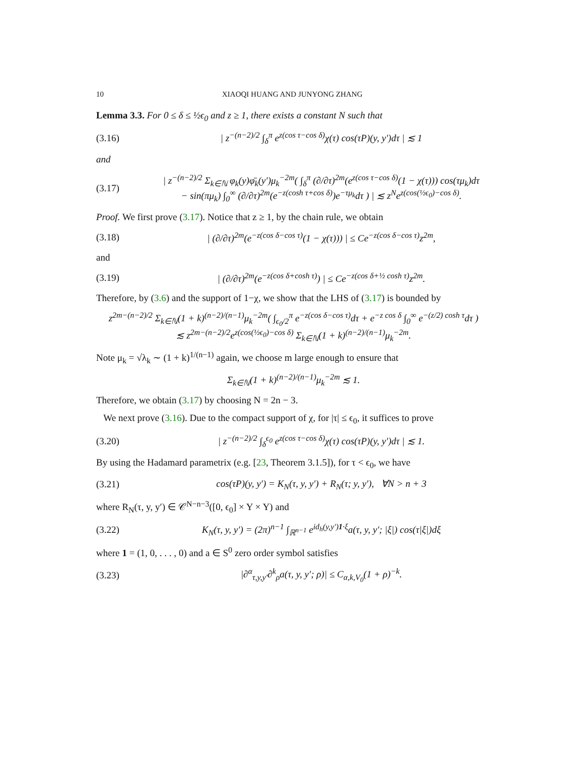10 XIAOQI HUANG AND JUNYONG ZHANG
Lemma 3.3. For 0 ≤ δ ≤ ½ϵ<sub>0</sub> and z ≥ 1, there exists a constant N such that
(3.16) | z<sup>−(n−2)/2</sup> ∫<sub>δ</sub><sup>π</sup> e<sup>z(cos τ−cos δ)</sup>χ(τ) cos(τP)(y, y′)dτ | ≲ 1
and
(3.17) | z<sup>−(n−2)/2</sup> Σ<sub>k∈ℕ</sub> φ<sub>k</sub>(y)φ̄<sub>k</sub>(y′)μ<sub>k</sub><sup>−2m</sup>( ∫<sub>δ</sub><sup>π</sup> (∂/∂τ)<sup>2m</sup>(e<sup>z(cos τ−cos δ)</sup>(1 − χ(τ))) cos(τμ<sub>k</sub>)dτ
− sin(πμ<sub>k</sub>) ∫<sub>0</sub><sup>∞</sup> (∂/∂τ)<sup>2m</sup>(e<sup>−z(cosh τ+cos δ)</sup>)e<sup>−τμ<sub>k</sub></sup>dτ ) | ≲ z<sup>N</sup>e<sup>z(cos(½ϵ<sub>0</sub>)−cos δ)</sup>.
Proof. We first prove (3.17). Notice that z ≥ 1, by the chain rule, we obtain
(3.18) | (∂/∂τ)<sup>2m</sup>(e<sup>−z(cos δ−cos τ)</sup>(1 − χ(τ))) | ≤ Ce<sup>−z(cos δ−cos τ)</sup>z<sup>2m</sup>,
and
(3.19) | (∂/∂τ)<sup>2m</sup>(e<sup>−z(cos δ+cosh τ)</sup>) | ≤ Ce<sup>−z(cos δ+½ cosh τ)</sup>z<sup>2m</sup>.
Therefore, by (3.6) and the support of 1−χ, we show that the LHS of (3.17) is bounded by
z<sup>2m−(n−2)/2</sup> Σ<sub>k∈ℕ</sub>(1 + k)<sup>(n−2)/(n−1)</sup>μ<sub>k</sub><sup>−2m</sup>( ∫<sub>ϵ<sub>0</sub>/2</sub><sup>π</sup> e<sup>−z(cos δ−cos τ)</sup>dτ + e<sup>−z cos δ</sup> ∫<sub>0</sub><sup>∞</sup> e<sup>−(z/2) cosh τ</sup>dτ )
≲ z<sup>2m−(n−2)/2</sup>e<sup>z(cos(½ϵ<sub>0</sub>)−cos δ)</sup> Σ<sub>k∈ℕ</sub>(1 + k)<sup>(n−2)/(n−1)</sup>μ<sub>k</sub><sup>−2m</sup>.
Note μ<sub>k</sub> = √λ<sub>k</sub> ∼ (1 + k)<sup>1/(n−1)</sup> again, we choose m large enough to ensure that
Σ<sub>k∈ℕ</sub>(1 + k)<sup>(n−2)/(n−1)</sup>μ<sub>k</sub><sup>−2m</sup> ≲ 1.
Therefore, we obtain (3.17) by choosing N = 2n − 3.
We next prove (3.16). Due to the compact support of χ, for |τ| ≤ ϵ<sub>0</sub>, it suffices to prove
(3.20) | z<sup>−(n−2)/2</sup> ∫<sub>δ</sub><sup>ϵ<sub>0</sub></sup> e<sup>z(cos τ−cos δ)</sup>χ(τ) cos(τP)(y, y′)dτ | ≲ 1.
By using the Hadamard parametrix (e.g. [23, Theorem 3.1.5]), for τ < ϵ<sub>0</sub>, we have
(3.21) cos(τP)(y, y′) = K<sub>N</sub>(τ, y, y′) + R<sub>N</sub>(τ; y, y′), ∀N > n + 3
where R<sub>N</sub>(τ, y, y′) ∈ 𝒞<sup>N−n−3</sup>([0, ϵ<sub>0</sub>] × Y × Y) and
(3.22) K<sub>N</sub>(τ, y, y′) = (2π)<sup>n−1</sup> ∫<sub>ℝ<sup>n−1</sup></sub> e<sup>id<sub>h</sub>(y,y′)1·ξ</sup>a(τ, y, y′; |ξ|) cos(τ|ξ|)dξ
where 1 = (1, 0, . . . , 0) and a ∈ S<sup>0</sup> zero order symbol satisfies
(3.23) |∂<sup>α</sup><sub>τ,y,y′</sub>∂<sup>k</sup><sub>ρ</sub>a(τ, y, y′; ρ)| ≤ C<sub>α,k,V<sub>0</sub></sub>(1 + ρ)<sup>−k</sup>.